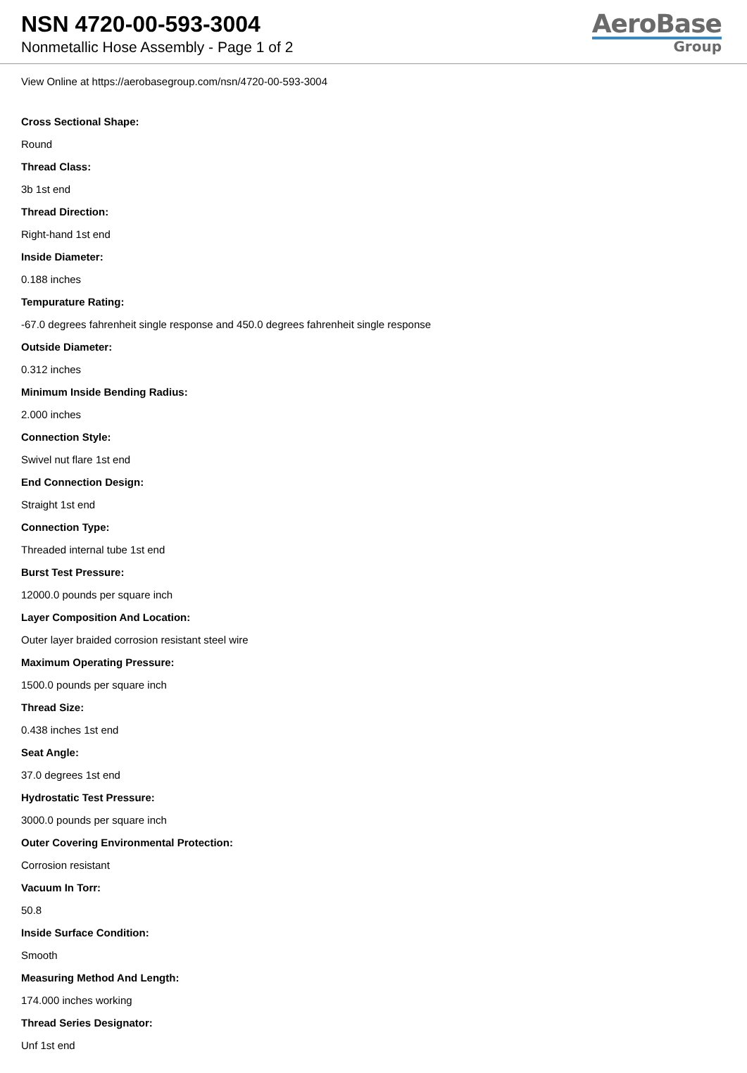NSN 4720-00-593-3004
Nonmetallic Hose Assembly - Page 1 of 2
AeroBase
Group
View Online at https://aerobasegroup.com/nsn/4720-00-593-3004
Cross Sectional Shape:
Round
Thread Class:
3b 1st end
Thread Direction:
Right-hand 1st end
Inside Diameter:
0.188 inches
Tempurature Rating:
-67.0 degrees fahrenheit single response and 450.0 degrees fahrenheit single response
Outside Diameter:
0.312 inches
Minimum Inside Bending Radius:
2.000 inches
Connection Style:
Swivel nut flare 1st end
End Connection Design:
Straight 1st end
Connection Type:
Threaded internal tube 1st end
Burst Test Pressure:
12000.0 pounds per square inch
Layer Composition And Location:
Outer layer braided corrosion resistant steel wire
Maximum Operating Pressure:
1500.0 pounds per square inch
Thread Size:
0.438 inches 1st end
Seat Angle:
37.0 degrees 1st end
Hydrostatic Test Pressure:
3000.0 pounds per square inch
Outer Covering Environmental Protection:
Corrosion resistant
Vacuum In Torr:
50.8
Inside Surface Condition:
Smooth
Measuring Method And Length:
174.000 inches working
Thread Series Designator:
Unf 1st end